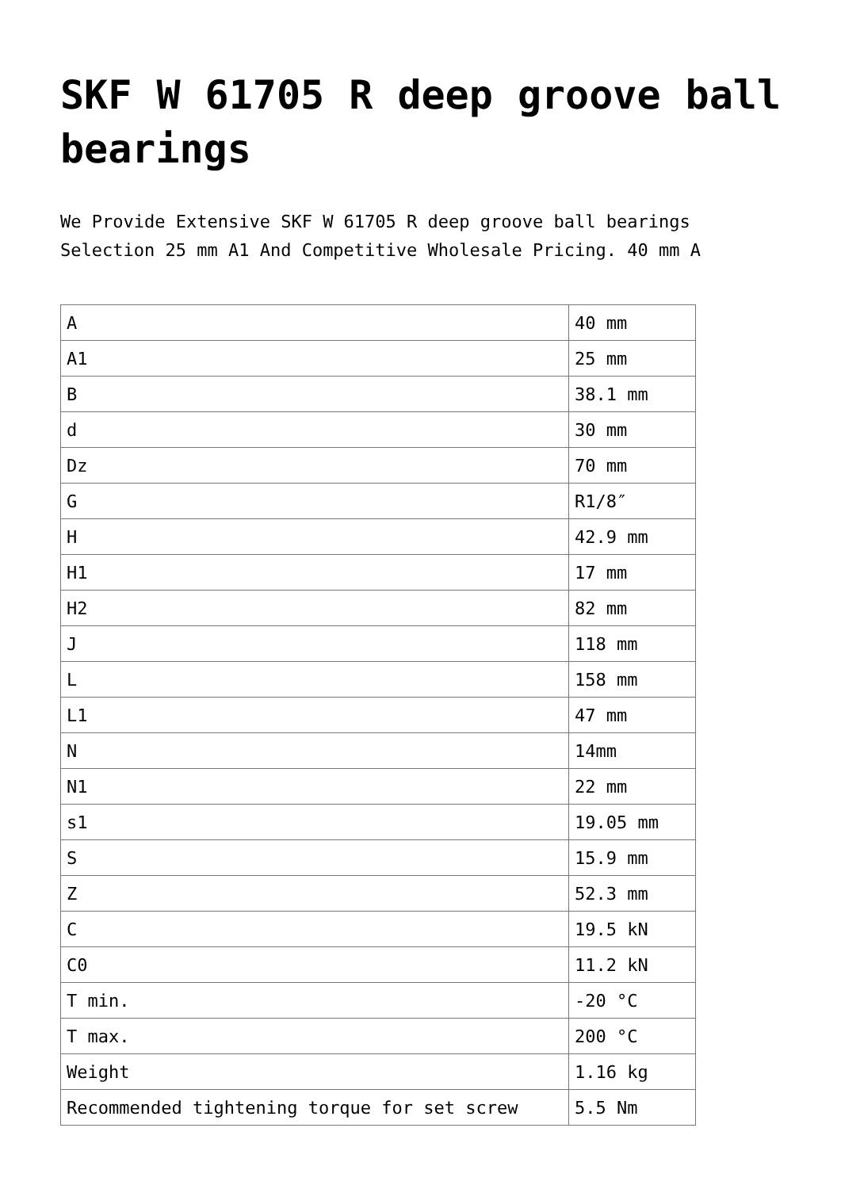SKF W 61705 R deep groove ball bearings
We Provide Extensive SKF W 61705 R deep groove ball bearings Selection 25 mm A1 And Competitive Wholesale Pricing. 40 mm A
| A | 40 mm |
| A1 | 25 mm |
| B | 38.1 mm |
| d | 30 mm |
| Dz | 70 mm |
| G | R1/8″ |
| H | 42.9 mm |
| H1 | 17 mm |
| H2 | 82 mm |
| J | 118 mm |
| L | 158 mm |
| L1 | 47 mm |
| N | 14mm |
| N1 | 22 mm |
| s1 | 19.05 mm |
| S | 15.9 mm |
| Z | 52.3 mm |
| C | 19.5 kN |
| C0 | 11.2 kN |
| T min. | -20 °C |
| T max. | 200 °C |
| Weight | 1.16 kg |
| Recommended tightening torque for set screw | 5.5 Nm |